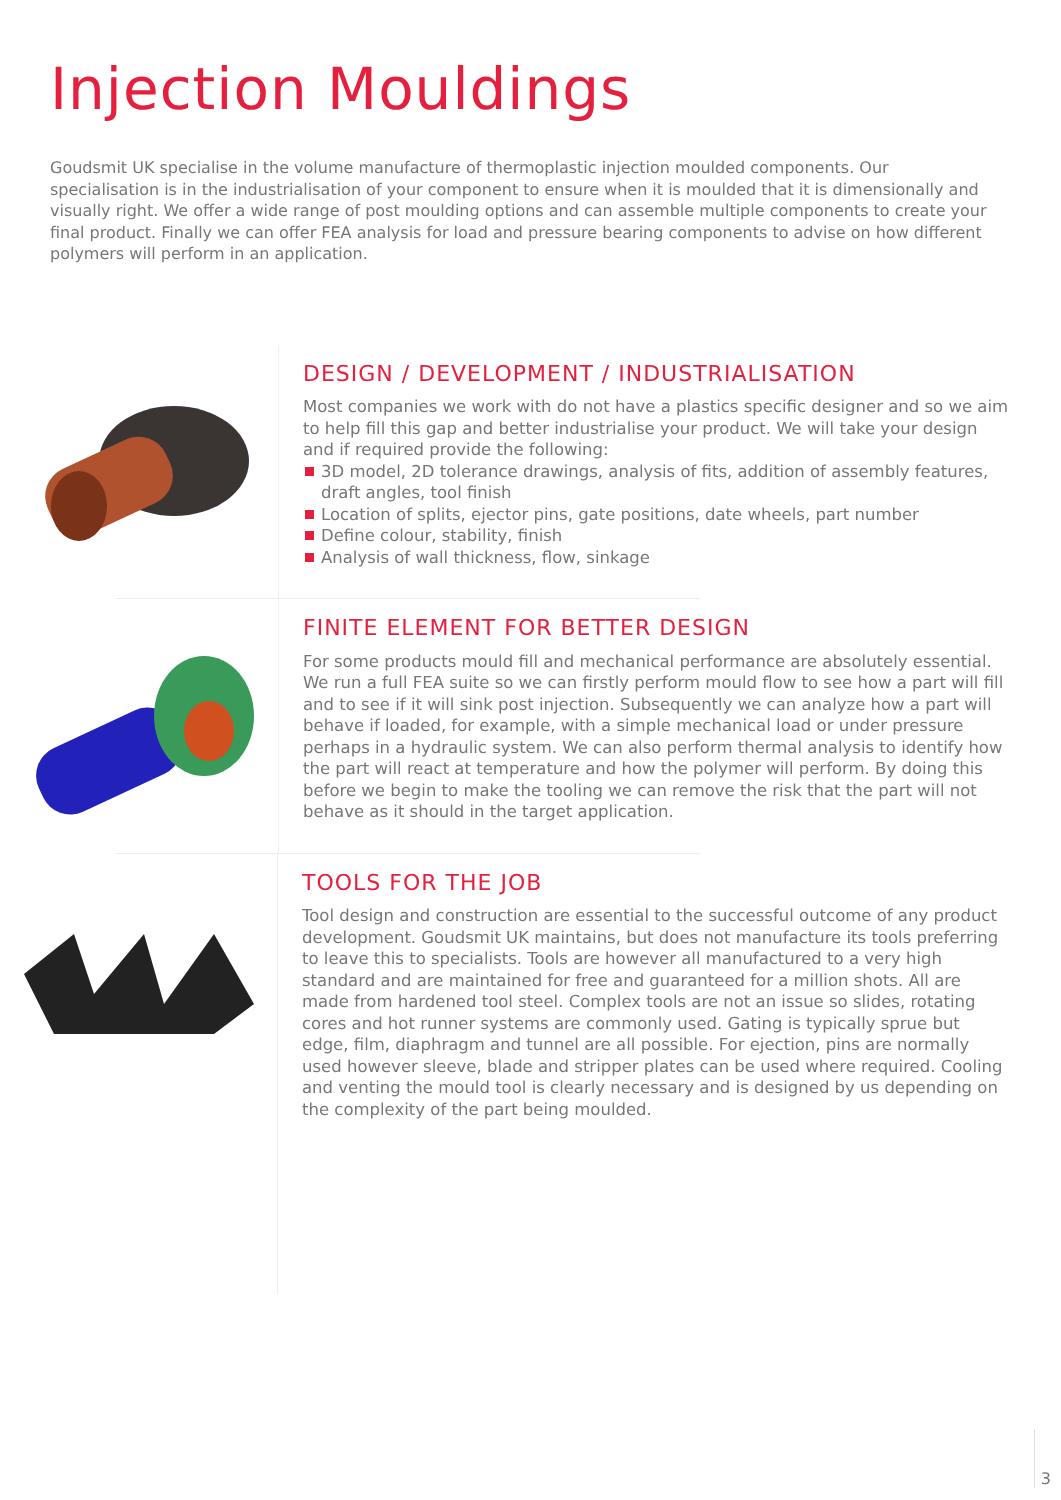Injection Mouldings
Goudsmit UK specialise in the volume manufacture of thermoplastic injection moulded components. Our specialisation is in the industrialisation of your component to ensure when it is moulded that it is dimensionally and visually right. We offer a wide range of post moulding options and can assemble multiple components to create your final product. Finally we can offer FEA analysis for load and pressure bearing components to advise on how different polymers will perform in an application.
DESIGN / DEVELOPMENT / INDUSTRIALISATION
Most companies we work with do not have a plastics specific designer and so we aim to help fill this gap and better industrialise your product. We will take your design and if required provide the following:
3D model, 2D tolerance drawings, analysis of fits, addition of assembly features, draft angles, tool finish
Location of splits, ejector pins, gate positions, date wheels, part number
Define colour, stability, finish
Analysis of wall thickness, flow, sinkage
FINITE ELEMENT FOR BETTER DESIGN
For some products mould fill and mechanical performance are absolutely essential. We run a full FEA suite so we can firstly perform mould flow to see how a part will fill and to see if it will sink post injection. Subsequently we can analyze how a part will behave if loaded, for example, with a simple mechanical load or under pressure perhaps in a hydraulic system. We can also perform thermal analysis to identify how the part will react at temperature and how the polymer will perform. By doing this before we begin to make the tooling we can remove the risk that the part will not behave as it should in the target application.
TOOLS FOR THE JOB
Tool design and construction are essential to the successful outcome of any product development. Goudsmit UK maintains, but does not manufacture its tools preferring to leave this to specialists. Tools are however all manufactured to a very high standard and are maintained for free and guaranteed for a million shots. All are made from hardened tool steel. Complex tools are not an issue so slides, rotating cores and hot runner systems are commonly used. Gating is typically sprue but edge, film, diaphragm and tunnel are all possible. For ejection, pins are normally used however sleeve, blade and stripper plates can be used where required. Cooling and venting the mould tool is clearly necessary and is designed by us depending on the complexity of the part being moulded.
3